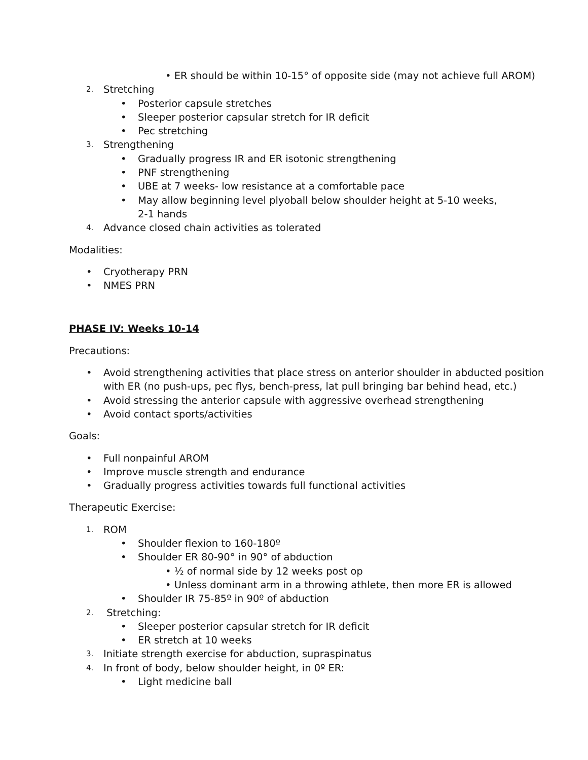• ER should be within 10-15° of opposite side (may not achieve full AROM)
2. Stretching
• Posterior capsule stretches
• Sleeper posterior capsular stretch for IR deficit
• Pec stretching
3. Strengthening
• Gradually progress IR and ER isotonic strengthening
• PNF strengthening
• UBE at 7 weeks- low resistance at a comfortable pace
• May allow beginning level plyoball below shoulder height at 5-10 weeks, 2-1 hands
4. Advance closed chain activities as tolerated
Modalities:
• Cryotherapy PRN
• NMES PRN
PHASE IV: Weeks 10-14
Precautions:
• Avoid strengthening activities that place stress on anterior shoulder in abducted position with ER (no push-ups, pec flys, bench-press, lat pull bringing bar behind head, etc.)
• Avoid stressing the anterior capsule with aggressive overhead strengthening
• Avoid contact sports/activities
Goals:
• Full nonpainful AROM
• Improve muscle strength and endurance
• Gradually progress activities towards full functional activities
Therapeutic Exercise:
1. ROM
• Shoulder flexion to 160-180º
• Shoulder ER 80-90° in 90° of abduction
• ½ of normal side by 12 weeks post op
• Unless dominant arm in a throwing athlete, then more ER is allowed
• Shoulder IR 75-85º in 90º of abduction
2. Stretching:
• Sleeper posterior capsular stretch for IR deficit
• ER stretch at 10 weeks
3. Initiate strength exercise for abduction, supraspinatus
4. In front of body, below shoulder height, in 0º ER:
• Light medicine ball